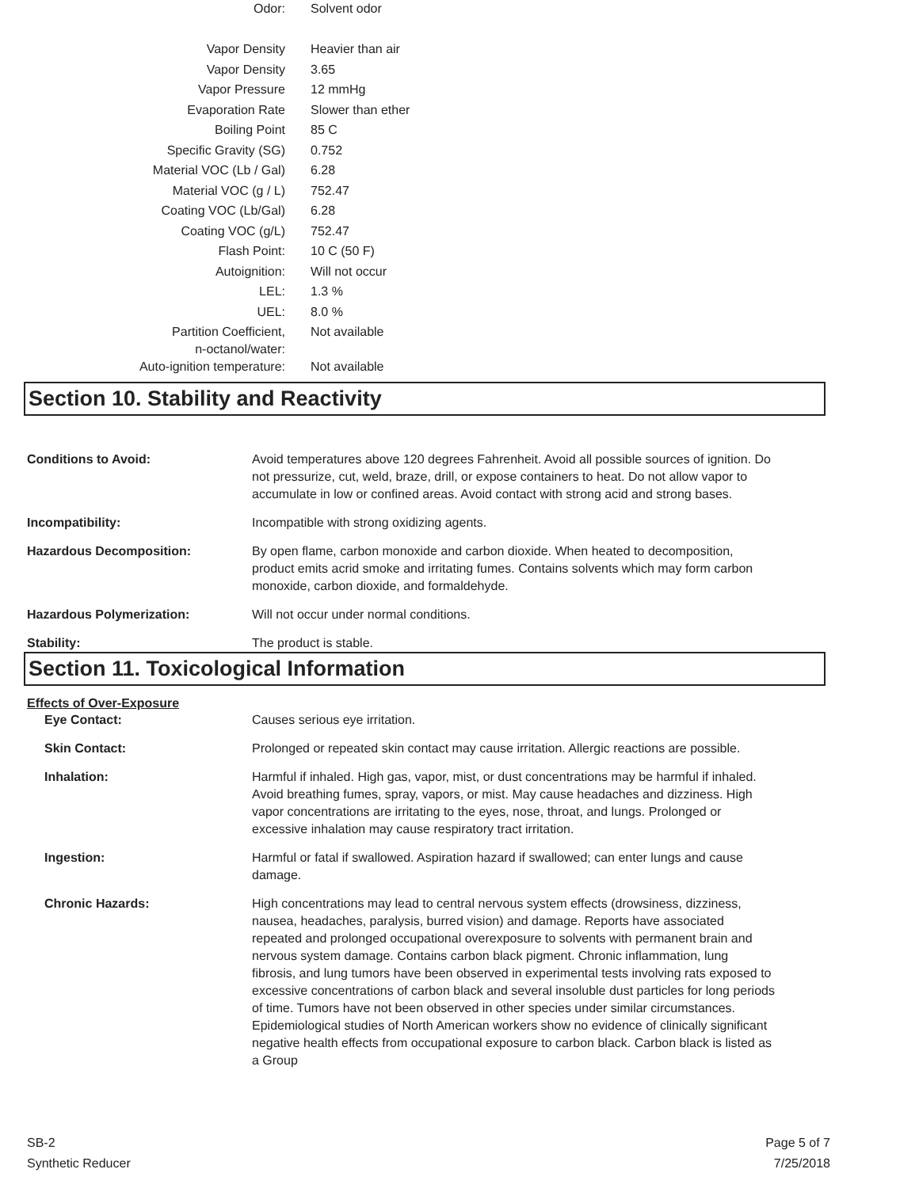| Odor: | Solvent odor |
| Vapor Density | Heavier than air |
| Vapor Density | 3.65 |
| Vapor Pressure | 12 mmHg |
| Evaporation Rate | Slower than ether |
| Boiling Point | 85 C |
| Specific Gravity (SG) | 0.752 |
| Material VOC (Lb / Gal) | 6.28 |
| Material VOC (g / L) | 752.47 |
| Coating VOC (Lb/Gal) | 6.28 |
| Coating VOC (g/L) | 752.47 |
| Flash Point: | 10 C (50 F) |
| Autoignition: | Will not occur |
| LEL: | 1.3 % |
| UEL: | 8.0 % |
| Partition Coefficient, n-octanol/water: | Not available |
| Auto-ignition temperature: | Not available |
Section 10. Stability and Reactivity
| Conditions to Avoid: | Avoid temperatures above 120 degrees Fahrenheit. Avoid all possible sources of ignition. Do not pressurize, cut, weld, braze, drill, or expose containers to heat. Do not allow vapor to accumulate in low or confined areas. Avoid contact with strong acid and strong bases. |
| Incompatibility: | Incompatible with strong oxidizing agents. |
| Hazardous Decomposition: | By open flame, carbon monoxide and carbon dioxide. When heated to decomposition, product emits acrid smoke and irritating fumes. Contains solvents which may form carbon monoxide, carbon dioxide, and formaldehyde. |
| Hazardous Polymerization: | Will not occur under normal conditions. |
| Stability: | The product is stable. |
Section 11. Toxicological Information
Effects of Over-Exposure
| Eye Contact: | Causes serious eye irritation. |
| Skin Contact: | Prolonged or repeated skin contact may cause irritation. Allergic reactions are possible. |
| Inhalation: | Harmful if inhaled. High gas, vapor, mist, or dust concentrations may be harmful if inhaled. Avoid breathing fumes, spray, vapors, or mist. May cause headaches and dizziness. High vapor concentrations are irritating to the eyes, nose, throat, and lungs. Prolonged or excessive inhalation may cause respiratory tract irritation. |
| Ingestion: | Harmful or fatal if swallowed. Aspiration hazard if swallowed; can enter lungs and cause damage. |
| Chronic Hazards: | High concentrations may lead to central nervous system effects (drowsiness, dizziness, nausea, headaches, paralysis, burred vision) and damage. Reports have associated repeated and prolonged occupational overexposure to solvents with permanent brain and nervous system damage. Contains carbon black pigment. Chronic inflammation, lung fibrosis, and lung tumors have been observed in experimental tests involving rats exposed to excessive concentrations of carbon black and several insoluble dust particles for long periods of time. Tumors have not been observed in other species under similar circumstances. Epidemiological studies of North American workers show no evidence of clinically significant negative health effects from occupational exposure to carbon black. Carbon black is listed as a Group |
SB-2
Synthetic Reducer
Page 5 of 7
7/25/2018